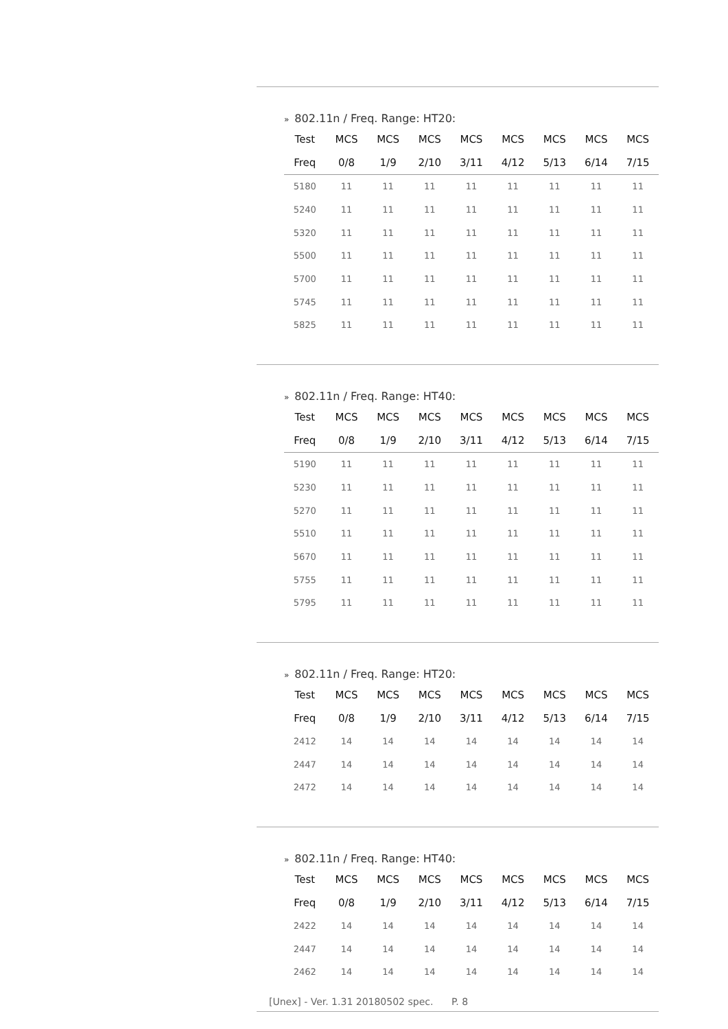» 802.11n / Freq. Range: HT20:
| Test | MCS | MCS | MCS | MCS | MCS | MCS | MCS | MCS |
| --- | --- | --- | --- | --- | --- | --- | --- | --- |
| Freq | 0/8 | 1/9 | 2/10 | 3/11 | 4/12 | 5/13 | 6/14 | 7/15 |
| 5180 | 11 | 11 | 11 | 11 | 11 | 11 | 11 | 11 |
| 5240 | 11 | 11 | 11 | 11 | 11 | 11 | 11 | 11 |
| 5320 | 11 | 11 | 11 | 11 | 11 | 11 | 11 | 11 |
| 5500 | 11 | 11 | 11 | 11 | 11 | 11 | 11 | 11 |
| 5700 | 11 | 11 | 11 | 11 | 11 | 11 | 11 | 11 |
| 5745 | 11 | 11 | 11 | 11 | 11 | 11 | 11 | 11 |
| 5825 | 11 | 11 | 11 | 11 | 11 | 11 | 11 | 11 |
» 802.11n / Freq. Range: HT40:
| Test | MCS | MCS | MCS | MCS | MCS | MCS | MCS | MCS |
| --- | --- | --- | --- | --- | --- | --- | --- | --- |
| Freq | 0/8 | 1/9 | 2/10 | 3/11 | 4/12 | 5/13 | 6/14 | 7/15 |
| 5190 | 11 | 11 | 11 | 11 | 11 | 11 | 11 | 11 |
| 5230 | 11 | 11 | 11 | 11 | 11 | 11 | 11 | 11 |
| 5270 | 11 | 11 | 11 | 11 | 11 | 11 | 11 | 11 |
| 5510 | 11 | 11 | 11 | 11 | 11 | 11 | 11 | 11 |
| 5670 | 11 | 11 | 11 | 11 | 11 | 11 | 11 | 11 |
| 5755 | 11 | 11 | 11 | 11 | 11 | 11 | 11 | 11 |
| 5795 | 11 | 11 | 11 | 11 | 11 | 11 | 11 | 11 |
» 802.11n / Freq. Range: HT20:
| Test | MCS | MCS | MCS | MCS | MCS | MCS | MCS | MCS |
| --- | --- | --- | --- | --- | --- | --- | --- | --- |
| Freq | 0/8 | 1/9 | 2/10 | 3/11 | 4/12 | 5/13 | 6/14 | 7/15 |
| 2412 | 14 | 14 | 14 | 14 | 14 | 14 | 14 | 14 |
| 2447 | 14 | 14 | 14 | 14 | 14 | 14 | 14 | 14 |
| 2472 | 14 | 14 | 14 | 14 | 14 | 14 | 14 | 14 |
» 802.11n / Freq. Range: HT40:
| Test | MCS | MCS | MCS | MCS | MCS | MCS | MCS | MCS |
| --- | --- | --- | --- | --- | --- | --- | --- | --- |
| Freq | 0/8 | 1/9 | 2/10 | 3/11 | 4/12 | 5/13 | 6/14 | 7/15 |
| 2422 | 14 | 14 | 14 | 14 | 14 | 14 | 14 | 14 |
| 2447 | 14 | 14 | 14 | 14 | 14 | 14 | 14 | 14 |
| 2462 | 14 | 14 | 14 | 14 | 14 | 14 | 14 | 14 |
[Unex] - Ver. 1.31 20180502 spec. P. 8